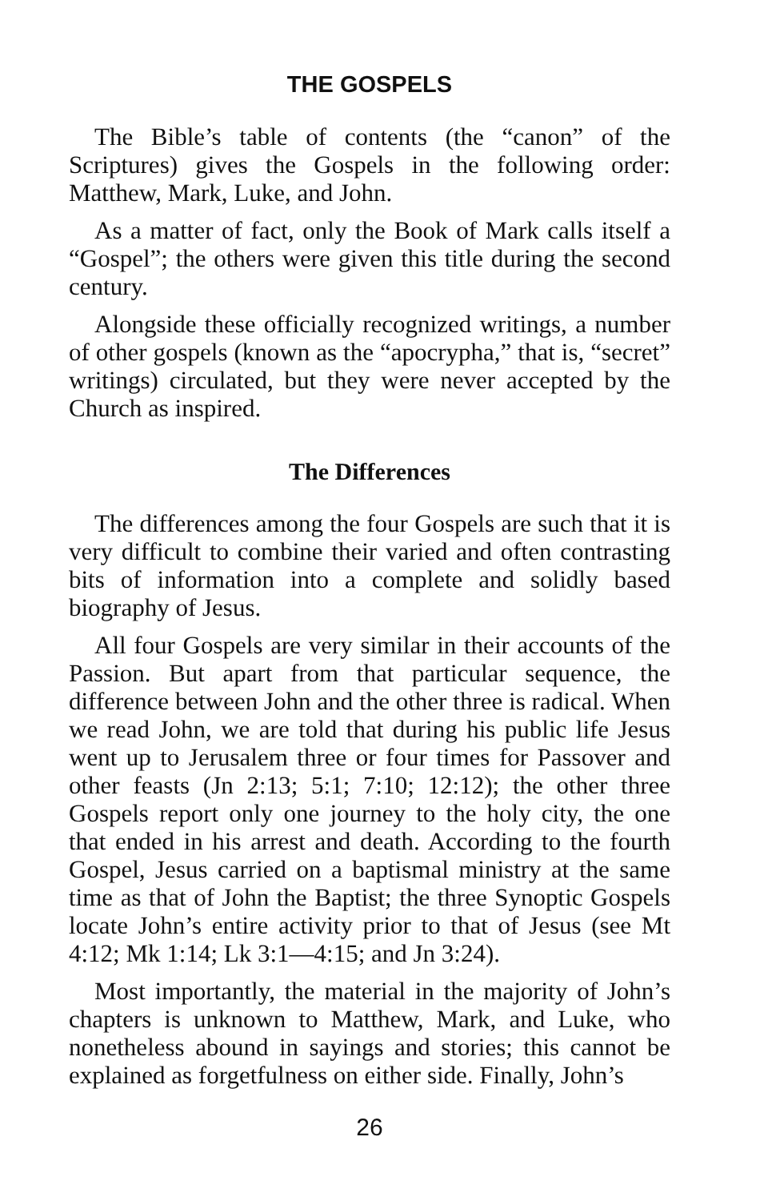THE GOSPELS
The Bible’s table of contents (the “canon” of the Scriptures) gives the Gospels in the following order: Matthew, Mark, Luke, and John.
As a matter of fact, only the Book of Mark calls itself a “Gospel”; the others were given this title during the second century.
Alongside these officially recognized writings, a number of other gospels (known as the “apocrypha,” that is, “secret” writings) circulated, but they were never accepted by the Church as inspired.
The Differences
The differences among the four Gospels are such that it is very difficult to combine their varied and often contrasting bits of information into a complete and solidly based biography of Jesus.
All four Gospels are very similar in their accounts of the Passion. But apart from that particular sequence, the difference between John and the other three is radical. When we read John, we are told that during his public life Jesus went up to Jerusalem three or four times for Passover and other feasts (Jn 2:13; 5:1; 7:10; 12:12); the other three Gospels report only one journey to the holy city, the one that ended in his arrest and death. According to the fourth Gospel, Jesus carried on a baptismal ministry at the same time as that of John the Baptist; the three Synoptic Gospels locate John’s entire activity prior to that of Jesus (see Mt 4:12; Mk 1:14; Lk 3:1—4:15; and Jn 3:24).
Most importantly, the material in the majority of John’s chapters is unknown to Matthew, Mark, and Luke, who nonetheless abound in sayings and stories; this cannot be explained as forgetfulness on either side. Finally, John’s
26